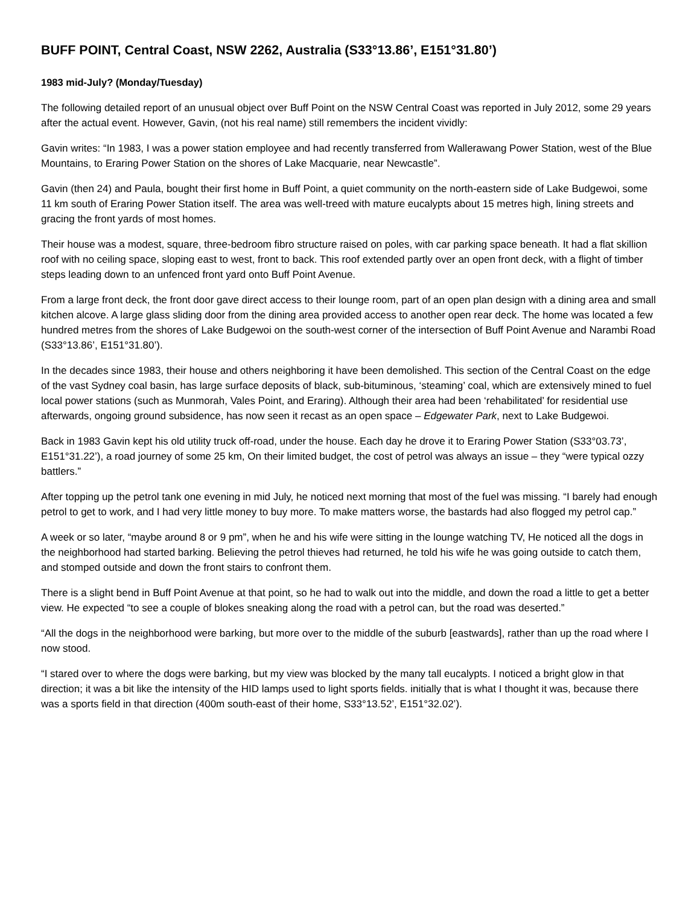BUFF POINT, Central Coast, NSW 2262, Australia (S33°13.86’, E151°31.80’)
1983 mid-July? (Monday/Tuesday)
The following detailed report of an unusual object over Buff Point on the NSW Central Coast was reported in July 2012, some 29 years after the actual event. However, Gavin, (not his real name) still remembers the incident vividly:
Gavin writes: “In 1983, I was a power station employee and had recently transferred from Wallerawang Power Station, west of the Blue Mountains, to Eraring Power Station on the shores of Lake Macquarie, near Newcastle”.
Gavin (then 24) and Paula, bought their first home in Buff Point, a quiet community on the north-eastern side of Lake Budgewoi, some 11 km south of Eraring Power Station itself. The area was well-treed with mature eucalypts about 15 metres high, lining streets and gracing the front yards of most homes.
Their house was a modest, square, three-bedroom fibro structure raised on poles, with car parking space beneath. It had a flat skillion roof with no ceiling space, sloping east to west, front to back. This roof extended partly over an open front deck, with a flight of timber steps leading down to an unfenced front yard onto Buff Point Avenue.
From a large front deck, the front door gave direct access to their lounge room, part of an open plan design with a dining area and small kitchen alcove. A large glass sliding door from the dining area provided access to another open rear deck. The home was located a few hundred metres from the shores of Lake Budgewoi on the south-west corner of the intersection of Buff Point Avenue and Narambi Road (S33°13.86’, E151°31.80’).
In the decades since 1983, their house and others neighboring it have been demolished. This section of the Central Coast on the edge of the vast Sydney coal basin, has large surface deposits of black, sub-bituminous, ‘steaming’ coal, which are extensively mined to fuel local power stations (such as Munmorah, Vales Point, and Eraring). Although their area had been ‘rehabilitated’ for residential use afterwards, ongoing ground subsidence, has now seen it recast as an open space – Edgewater Park, next to Lake Budgewoi.
Back in 1983 Gavin kept his old utility truck off-road, under the house. Each day he drove it to Eraring Power Station (S33°03.73’, E151°31.22’), a road journey of some 25 km, On their limited budget, the cost of petrol was always an issue – they “were typical ozzy battlers.”
After topping up the petrol tank one evening in mid July, he noticed next morning that most of the fuel was missing. “I barely had enough petrol to get to work, and I had very little money to buy more. To make matters worse, the bastards had also flogged my petrol cap.”
A week or so later, “maybe around 8 or 9 pm”, when he and his wife were sitting in the lounge watching TV, He noticed all the dogs in the neighborhood had started barking. Believing the petrol thieves had returned, he told his wife he was going outside to catch them, and stomped outside and down the front stairs to confront them.
There is a slight bend in Buff Point Avenue at that point, so he had to walk out into the middle, and down the road a little to get a better view. He expected “to see a couple of blokes sneaking along the road with a petrol can, but the road was deserted.”
“All the dogs in the neighborhood were barking, but more over to the middle of the suburb [eastwards], rather than up the road where I now stood.
“I stared over to where the dogs were barking, but my view was blocked by the many tall eucalypts. I noticed a bright glow in that direction; it was a bit like the intensity of the HID lamps used to light sports fields. initially that is what I thought it was, because there was a sports field in that direction (400m south-east of their home, S33°13.52’, E151°32.02’).